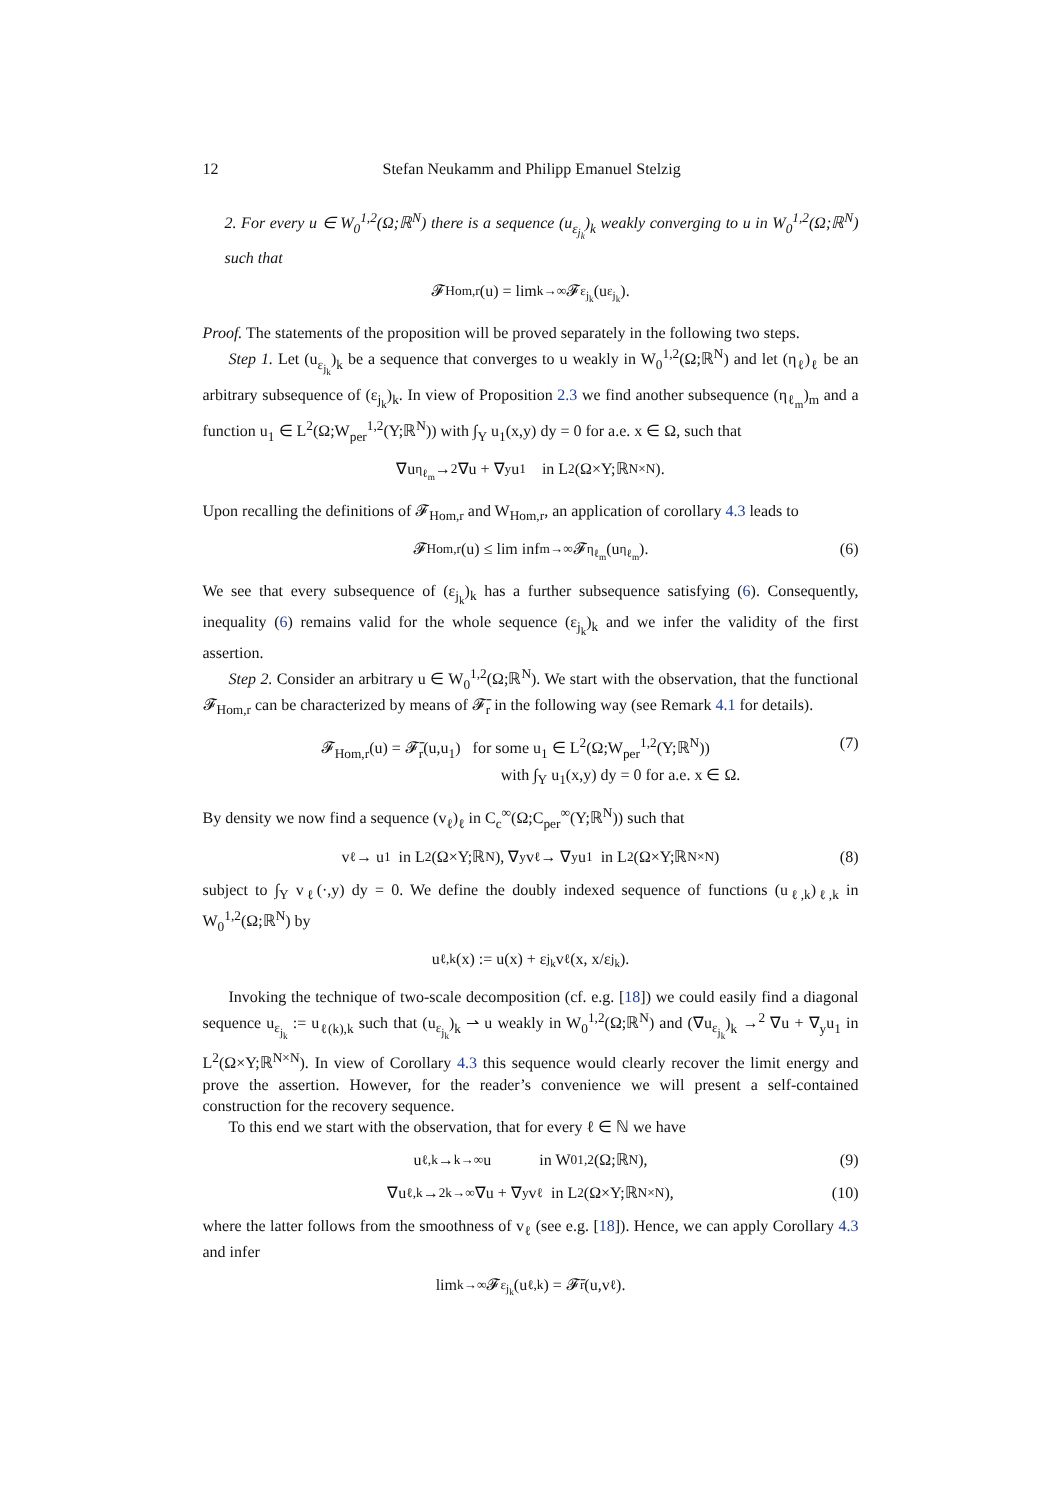12 Stefan Neukamm and Philipp Emanuel Stelzig
2. For every u ∈ W<sub>0</sub><sup>1,2</sup>(Ω;ℝ<sup>N</sup>) there is a sequence (u<sub>ε<sub>j<sub>k</sub></sub></sub>)<sub>k</sub> weakly converging to u in W<sub>0</sub><sup>1,2</sup>(Ω;ℝ<sup>N</sup>) such that
𝓕<sub>Hom,r</sub>(u) = lim<sub>k→∞</sub> 𝓕<sub>ε<sub>j<sub>k</sub></sub></sub>(u<sub>ε<sub>j<sub>k</sub></sub></sub>).
Proof. The statements of the proposition will be proved separately in the following two steps.
Step 1. Let (u<sub>ε<sub>j<sub>k</sub></sub></sub>)<sub>k</sub> be a sequence that converges to u weakly in W<sub>0</sub><sup>1,2</sup>(Ω;ℝ<sup>N</sup>) and let (η<sub>ℓ</sub>)<sub>ℓ</sub> be an arbitrary subsequence of (ε<sub>j<sub>k</sub></sub>)<sub>k</sub>. In view of Proposition 2.3 we find another subsequence (η<sub>ℓ<sub>m</sub></sub>)<sub>m</sub> and a function u<sub>1</sub> ∈ L<sup>2</sup>(Ω;W<sub>per</sub><sup>1,2</sup>(Y;ℝ<sup>N</sup>)) with ∫<sub>Y</sub> u<sub>1</sub>(x,y) dy = 0 for a.e. x ∈ Ω, such that
∇u<sub>η<sub>ℓ<sub>m</sub></sub></sub> →<sup>2</sup> ∇u + ∇<sub>y</sub>u<sub>1</sub> in L<sup>2</sup>(Ω×Y;ℝ<sup>N×N</sup>).
Upon recalling the definitions of 𝓕<sub>Hom,r</sub> and W<sub>Hom,r</sub>, an application of corollary 4.3 leads to
𝓕<sub>Hom,r</sub>(u) ≤ lim inf<sub>m→∞</sub> 𝓕<sub>η<sub>ℓ<sub>m</sub></sub></sub>(u<sub>η<sub>ℓ<sub>m</sub></sub></sub>). (6)
We see that every subsequence of (ε<sub>j<sub>k</sub></sub>)<sub>k</sub> has a further subsequence satisfying (6). Consequently, inequality (6) remains valid for the whole sequence (ε<sub>j<sub>k</sub></sub>)<sub>k</sub> and we infer the validity of the first assertion.
Step 2. Consider an arbitrary u ∈ W<sub>0</sub><sup>1,2</sup>(Ω;ℝ<sup>N</sup>). We start with the observation, that the functional 𝓕<sub>Hom,r</sub> can be characterized by means of 𝓕̄<sub>r</sub> in the following way (see Remark 4.1 for details).
𝓕<sub>Hom,r</sub>(u) = 𝓕̄<sub>r</sub>(u,u<sub>1</sub>) for some u<sub>1</sub> ∈ L<sup>2</sup>(Ω;W<sub>per</sub><sup>1,2</sup>(Y;ℝ<sup>N</sup>))
with ∫<sub>Y</sub> u<sub>1</sub>(x,y) dy = 0 for a.e. x ∈ Ω. (7)
By density we now find a sequence (v<sub>ℓ</sub>)<sub>ℓ</sub> in C<sub>c</sub><sup>∞</sup>(Ω;C<sub>per</sub><sup>∞</sup>(Y;ℝ<sup>N</sup>)) such that
v<sub>ℓ</sub> → u<sub>1</sub> in L<sup>2</sup>(Ω×Y;ℝ<sup>N</sup>), ∇<sub>y</sub>v<sub>ℓ</sub> → ∇<sub>y</sub>u<sub>1</sub> in L<sup>2</sup>(Ω×Y;ℝ<sup>N×N</sup>) (8)
subject to ∫<sub>Y</sub> v<sub>ℓ</sub>(·,y) dy = 0. We define the doubly indexed sequence of functions (u<sub>ℓ,k</sub>)<sub>ℓ,k</sub> in W<sub>0</sub><sup>1,2</sup>(Ω;ℝ<sup>N</sup>) by
u<sub>ℓ,k</sub>(x) := u(x) + ε<sub>j<sub>k</sub></sub> v<sub>ℓ</sub>(x, x/ε<sub>j<sub>k</sub></sub>).
Invoking the technique of two-scale decomposition (cf. e.g. [18]) we could easily find a diagonal sequence u<sub>ε<sub>j<sub>k</sub></sub></sub> := u<sub>ℓ(k),k</sub> such that (u<sub>ε<sub>j<sub>k</sub></sub></sub>)<sub>k</sub> ⇀ u weakly in W<sub>0</sub><sup>1,2</sup>(Ω;ℝ<sup>N</sup>) and (∇u<sub>ε<sub>j<sub>k</sub></sub></sub>)<sub>k</sub> →<sup>2</sup> ∇u + ∇<sub>y</sub>u<sub>1</sub> in L<sup>2</sup>(Ω×Y;ℝ<sup>N×N</sup>). In view of Corollary 4.3 this sequence would clearly recover the limit energy and prove the assertion. However, for the reader’s convenience we will present a self-contained construction for the recovery sequence.
To this end we start with the observation, that for every ℓ ∈ ℕ we have
u<sub>ℓ,k</sub> →<sub>k→∞</sub> u in W<sub>0</sub><sup>1,2</sup>(Ω;ℝ<sup>N</sup>), (9)
∇u<sub>ℓ,k</sub> →<sup>2</sup><sub>k→∞</sub> ∇u + ∇<sub>y</sub>v<sub>ℓ</sub> in L<sup>2</sup>(Ω×Y;ℝ<sup>N×N</sup>), (10)
where the latter follows from the smoothness of v<sub>ℓ</sub> (see e.g. [18]). Hence, we can apply Corollary 4.3 and infer
lim<sub>k→∞</sub> 𝓕<sub>ε<sub>j<sub>k</sub></sub></sub>(u<sub>ℓ,k</sub>) = 𝓕̄<sub>r</sub>(u,v<sub>ℓ</sub>).